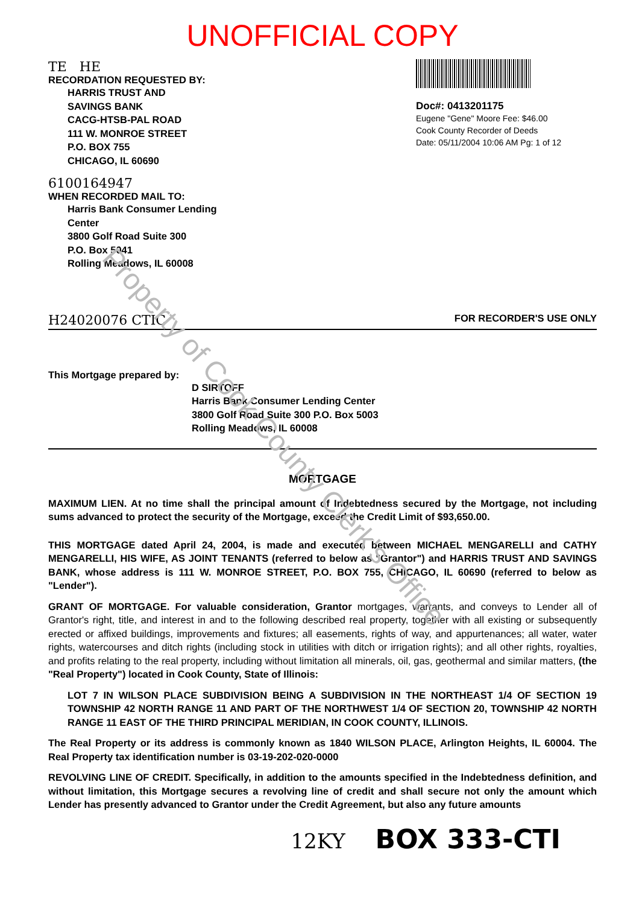Property of Cook County Clerk's Office
UNOFFICIAL COPY
TE HE
RECORDATION REQUESTED BY:
HARRIS TRUST AND
SAVINGS BANK
CACG-HTSB-PAL ROAD
111 W. MONROE STREET
P.O. BOX 755
CHICAGO, IL 60690
6100164947
WHEN RECORDED MAIL TO:
Harris Bank Consumer Lending
Center
3800 Golf Road Suite 300
P.O. Box 5041
Rolling Meadows, IL 60008
Doc#: 0413201175
Eugene "Gene" Moore Fee: $46.00
Cook County Recorder of Deeds
Date: 05/11/2004 10:06 AM Pg: 1 of 12
H24020076 CTIC FOR RECORDER'S USE ONLY
This Mortgage prepared by:
D SIRTOFF
Harris Bank Consumer Lending Center
3800 Golf Road Suite 300 P.O. Box 5003
Rolling Meadows, IL 60008
MORTGAGE
MAXIMUM LIEN. At no time shall the principal amount of Indebtedness secured by the Mortgage, not including sums advanced to protect the security of the Mortgage, exceed the Credit Limit of $93,650.00.
THIS MORTGAGE dated April 24, 2004, is made and executed between MICHAEL MENGARELLI and CATHY MENGARELLI, HIS WIFE, AS JOINT TENANTS (referred to below as "Grantor") and HARRIS TRUST AND SAVINGS BANK, whose address is 111 W. MONROE STREET, P.O. BOX 755, CHICAGO, IL 60690 (referred to below as "Lender").
GRANT OF MORTGAGE. For valuable consideration, Grantor mortgages, warrants, and conveys to Lender all of Grantor's right, title, and interest in and to the following described real property, together with all existing or subsequently erected or affixed buildings, improvements and fixtures; all easements, rights of way, and appurtenances; all water, water rights, watercourses and ditch rights (including stock in utilities with ditch or irrigation rights); and all other rights, royalties, and profits relating to the real property, including without limitation all minerals, oil, gas, geothermal and similar matters, (the "Real Property") located in Cook County, State of Illinois:
LOT 7 IN WILSON PLACE SUBDIVISION BEING A SUBDIVISION IN THE NORTHEAST 1/4 OF SECTION 19 TOWNSHIP 42 NORTH RANGE 11 AND PART OF THE NORTHWEST 1/4 OF SECTION 20, TOWNSHIP 42 NORTH RANGE 11 EAST OF THE THIRD PRINCIPAL MERIDIAN, IN COOK COUNTY, ILLINOIS.
The Real Property or its address is commonly known as 1840 WILSON PLACE, Arlington Heights, IL 60004. The Real Property tax identification number is 03-19-202-020-0000
REVOLVING LINE OF CREDIT. Specifically, in addition to the amounts specified in the Indebtedness definition, and without limitation, this Mortgage secures a revolving line of credit and shall secure not only the amount which Lender has presently advanced to Grantor under the Credit Agreement, but also any future amounts
12KY BOX 333-CTI